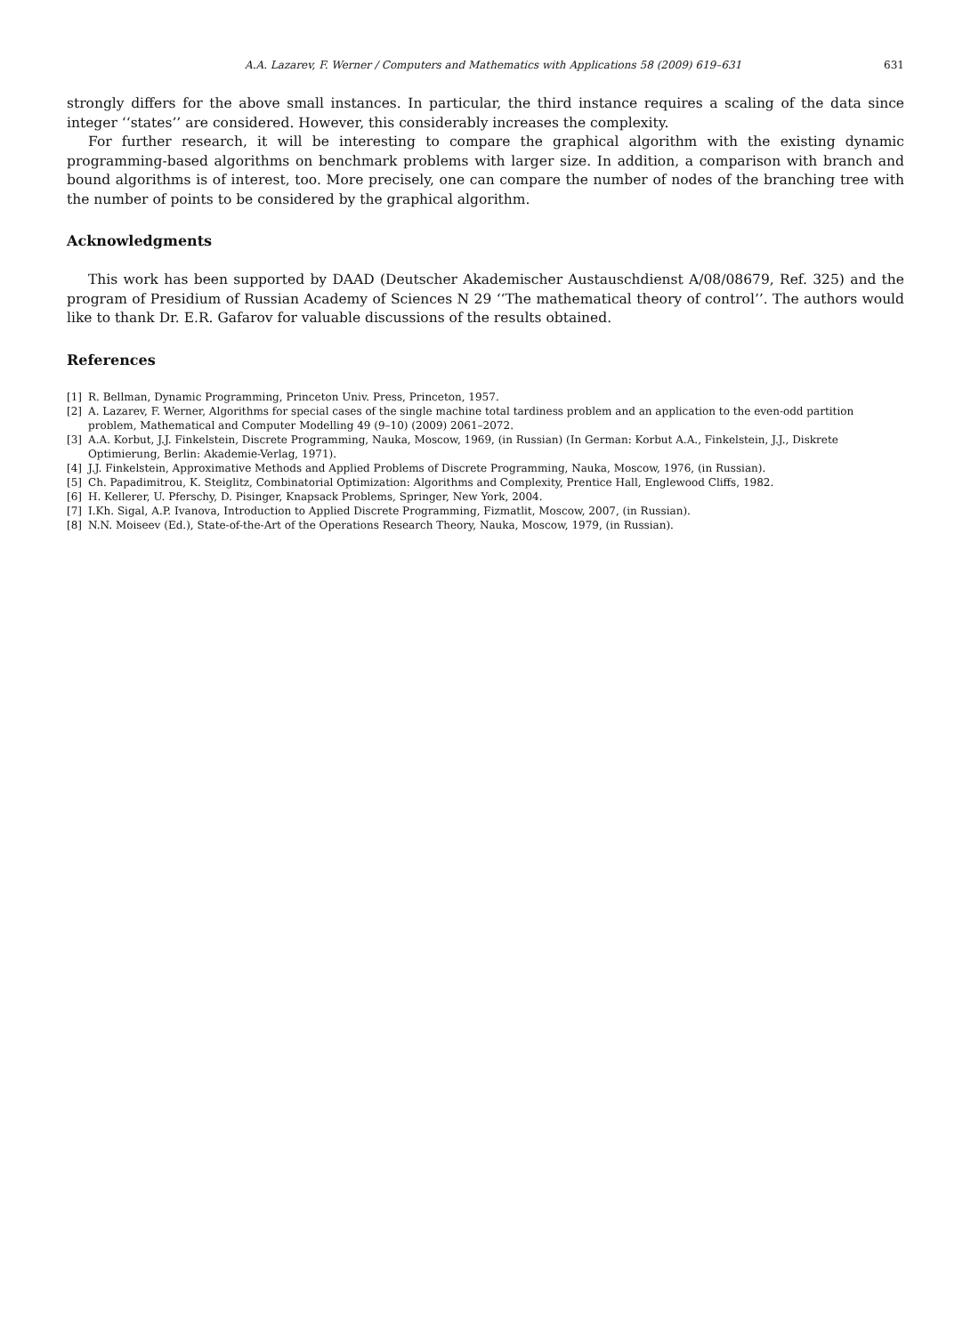A.A. Lazarev, F. Werner / Computers and Mathematics with Applications 58 (2009) 619–631 631
strongly differs for the above small instances. In particular, the third instance requires a scaling of the data since integer ‘‘states’’ are considered. However, this considerably increases the complexity.
For further research, it will be interesting to compare the graphical algorithm with the existing dynamic programming-based algorithms on benchmark problems with larger size. In addition, a comparison with branch and bound algorithms is of interest, too. More precisely, one can compare the number of nodes of the branching tree with the number of points to be considered by the graphical algorithm.
Acknowledgments
This work has been supported by DAAD (Deutscher Akademischer Austauschdienst A/08/08679, Ref. 325) and the program of Presidium of Russian Academy of Sciences N 29 ‘‘The mathematical theory of control’’. The authors would like to thank Dr. E.R. Gafarov for valuable discussions of the results obtained.
References
[1] R. Bellman, Dynamic Programming, Princeton Univ. Press, Princeton, 1957.
[2] A. Lazarev, F. Werner, Algorithms for special cases of the single machine total tardiness problem and an application to the even-odd partition problem, Mathematical and Computer Modelling 49 (9–10) (2009) 2061–2072.
[3] A.A. Korbut, J.J. Finkelstein, Discrete Programming, Nauka, Moscow, 1969, (in Russian) (In German: Korbut A.A., Finkelstein, J.J., Diskrete Optimierung, Berlin: Akademie-Verlag, 1971).
[4] J.J. Finkelstein, Approximative Methods and Applied Problems of Discrete Programming, Nauka, Moscow, 1976, (in Russian).
[5] Ch. Papadimitrou, K. Steiglitz, Combinatorial Optimization: Algorithms and Complexity, Prentice Hall, Englewood Cliffs, 1982.
[6] H. Kellerer, U. Pferschy, D. Pisinger, Knapsack Problems, Springer, New York, 2004.
[7] I.Kh. Sigal, A.P. Ivanova, Introduction to Applied Discrete Programming, Fizmatlit, Moscow, 2007, (in Russian).
[8] N.N. Moiseev (Ed.), State-of-the-Art of the Operations Research Theory, Nauka, Moscow, 1979, (in Russian).